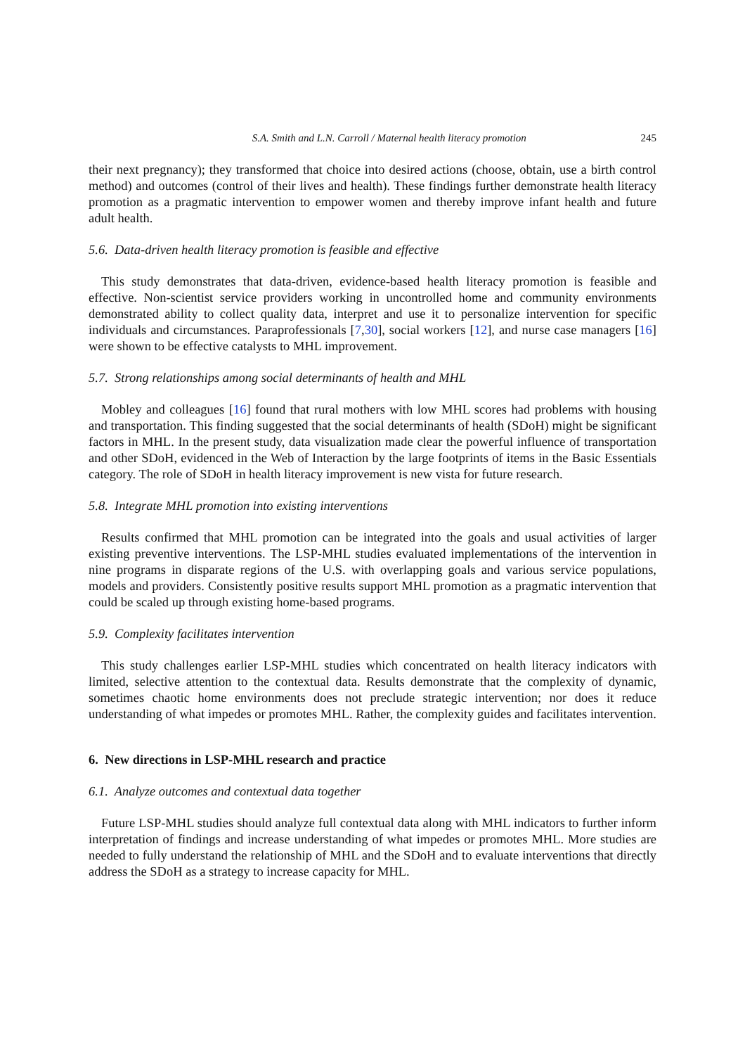S.A. Smith and L.N. Carroll / Maternal health literacy promotion 245
their next pregnancy); they transformed that choice into desired actions (choose, obtain, use a birth control method) and outcomes (control of their lives and health). These findings further demonstrate health literacy promotion as a pragmatic intervention to empower women and thereby improve infant health and future adult health.
5.6. Data-driven health literacy promotion is feasible and effective
This study demonstrates that data-driven, evidence-based health literacy promotion is feasible and effective. Non-scientist service providers working in uncontrolled home and community environments demonstrated ability to collect quality data, interpret and use it to personalize intervention for specific individuals and circumstances. Paraprofessionals [7,30], social workers [12], and nurse case managers [16] were shown to be effective catalysts to MHL improvement.
5.7. Strong relationships among social determinants of health and MHL
Mobley and colleagues [16] found that rural mothers with low MHL scores had problems with housing and transportation. This finding suggested that the social determinants of health (SDoH) might be significant factors in MHL. In the present study, data visualization made clear the powerful influence of transportation and other SDoH, evidenced in the Web of Interaction by the large footprints of items in the Basic Essentials category. The role of SDoH in health literacy improvement is new vista for future research.
5.8. Integrate MHL promotion into existing interventions
Results confirmed that MHL promotion can be integrated into the goals and usual activities of larger existing preventive interventions. The LSP-MHL studies evaluated implementations of the intervention in nine programs in disparate regions of the U.S. with overlapping goals and various service populations, models and providers. Consistently positive results support MHL promotion as a pragmatic intervention that could be scaled up through existing home-based programs.
5.9. Complexity facilitates intervention
This study challenges earlier LSP-MHL studies which concentrated on health literacy indicators with limited, selective attention to the contextual data. Results demonstrate that the complexity of dynamic, sometimes chaotic home environments does not preclude strategic intervention; nor does it reduce understanding of what impedes or promotes MHL. Rather, the complexity guides and facilitates intervention.
6. New directions in LSP-MHL research and practice
6.1. Analyze outcomes and contextual data together
Future LSP-MHL studies should analyze full contextual data along with MHL indicators to further inform interpretation of findings and increase understanding of what impedes or promotes MHL. More studies are needed to fully understand the relationship of MHL and the SDoH and to evaluate interventions that directly address the SDoH as a strategy to increase capacity for MHL.